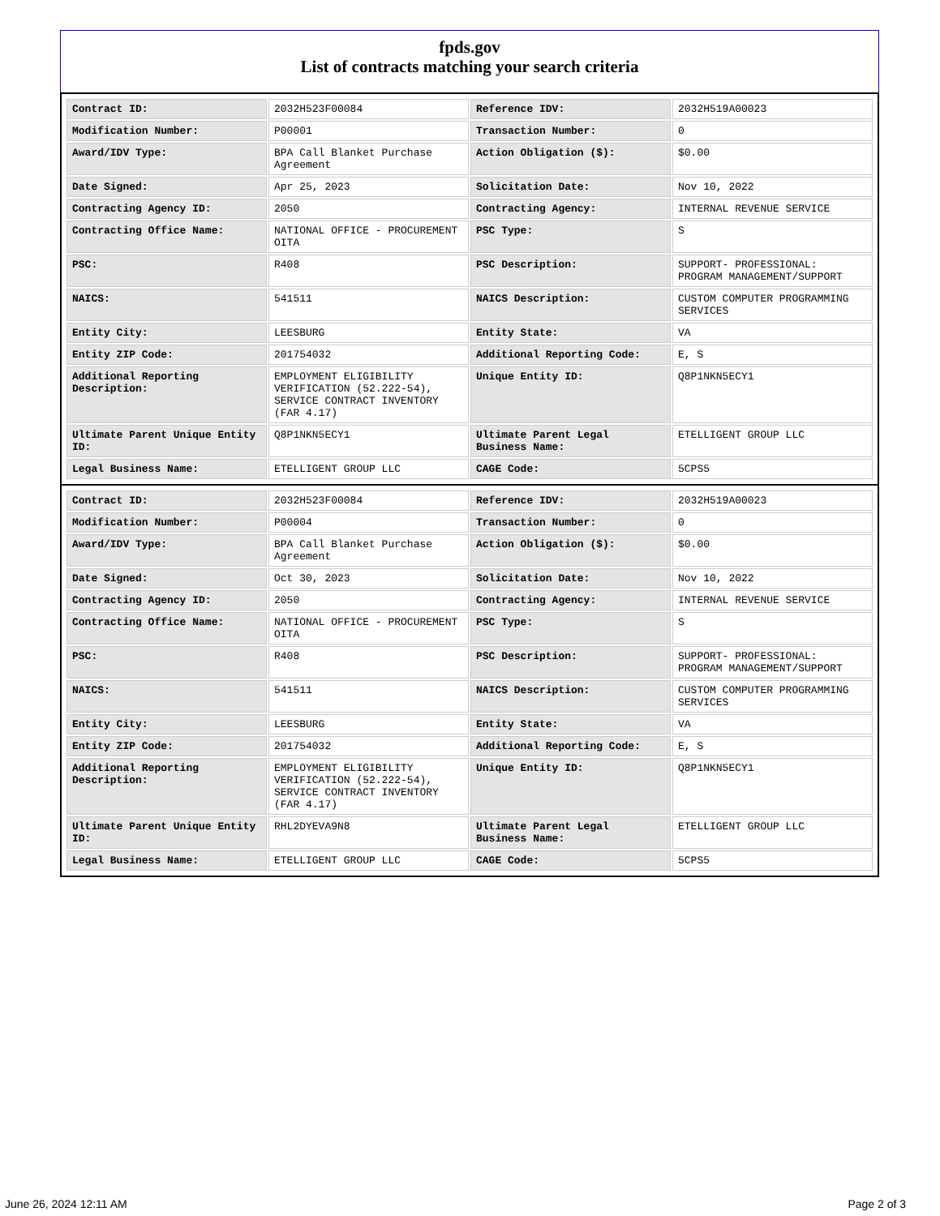fpds.gov
List of contracts matching your search criteria
| Contract ID: | 2032H523F00084 | Reference IDV: | 2032H519A00023 |
| Modification Number: | P00001 | Transaction Number: | 0 |
| Award/IDV Type: | BPA Call Blanket Purchase Agreement | Action Obligation ($): | $0.00 |
| Date Signed: | Apr 25, 2023 | Solicitation Date: | Nov 10, 2022 |
| Contracting Agency ID: | 2050 | Contracting Agency: | INTERNAL REVENUE SERVICE |
| Contracting Office Name: | NATIONAL OFFICE - PROCUREMENT OITA | PSC Type: | S |
| PSC: | R408 | PSC Description: | SUPPORT- PROFESSIONAL: PROGRAM MANAGEMENT/SUPPORT |
| NAICS: | 541511 | NAICS Description: | CUSTOM COMPUTER PROGRAMMING SERVICES |
| Entity City: | LEESBURG | Entity State: | VA |
| Entity ZIP Code: | 201754032 | Additional Reporting Code: | E, S |
| Additional Reporting Description: | EMPLOYMENT ELIGIBILITY VERIFICATION (52.222-54), SERVICE CONTRACT INVENTORY (FAR 4.17) | Unique Entity ID: | Q8P1NKN5ECY1 |
| Ultimate Parent Unique Entity ID: | Q8P1NKN5ECY1 | Ultimate Parent Legal Business Name: | ETELLIGENT GROUP LLC |
| Legal Business Name: | ETELLIGENT GROUP LLC | CAGE Code: | 5CPS5 |
| Contract ID: | 2032H523F00084 | Reference IDV: | 2032H519A00023 |
| Modification Number: | P00004 | Transaction Number: | 0 |
| Award/IDV Type: | BPA Call Blanket Purchase Agreement | Action Obligation ($): | $0.00 |
| Date Signed: | Oct 30, 2023 | Solicitation Date: | Nov 10, 2022 |
| Contracting Agency ID: | 2050 | Contracting Agency: | INTERNAL REVENUE SERVICE |
| Contracting Office Name: | NATIONAL OFFICE - PROCUREMENT OITA | PSC Type: | S |
| PSC: | R408 | PSC Description: | SUPPORT- PROFESSIONAL: PROGRAM MANAGEMENT/SUPPORT |
| NAICS: | 541511 | NAICS Description: | CUSTOM COMPUTER PROGRAMMING SERVICES |
| Entity City: | LEESBURG | Entity State: | VA |
| Entity ZIP Code: | 201754032 | Additional Reporting Code: | E, S |
| Additional Reporting Description: | EMPLOYMENT ELIGIBILITY VERIFICATION (52.222-54), SERVICE CONTRACT INVENTORY (FAR 4.17) | Unique Entity ID: | Q8P1NKN5ECY1 |
| Ultimate Parent Unique Entity ID: | RHL2DYEVA9N8 | Ultimate Parent Legal Business Name: | ETELLIGENT GROUP LLC |
| Legal Business Name: | ETELLIGENT GROUP LLC | CAGE Code: | 5CPS5 |
June 26, 2024 12:11 AM Page 2 of 3